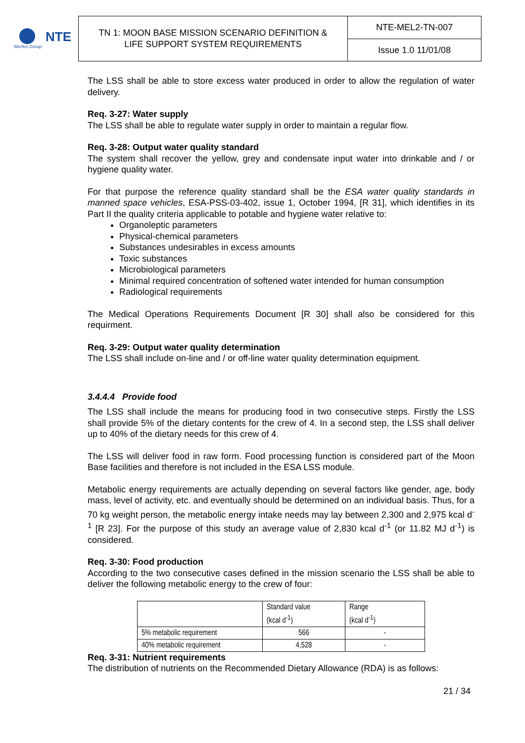NTE
Werfen Group
TN 1: MOON BASE MISSION SCENARIO DEFINITION &
LIFE SUPPORT SYSTEM REQUIREMENTS
NTE-MEL2-TN-007
Issue 1.0 11/01/08
The LSS shall be able to store excess water produced in order to allow the regulation of water delivery.
Req. 3-27: Water supply
The LSS shall be able to regulate water supply in order to maintain a regular flow.
Req. 3-28: Output water quality standard
The system shall recover the yellow, grey and condensate input water into drinkable and / or hygiene quality water.
For that purpose the reference quality standard shall be the ESA water quality standards in manned space vehicles, ESA-PSS-03-402, issue 1, October 1994, [R 31], which identifies in its Part II the quality criteria applicable to potable and hygiene water relative to:
Organoleptic parameters
Physical-chemical parameters
Substances undesirables in excess amounts
Toxic substances
Microbiological parameters
Minimal required concentration of softened water intended for human consumption
Radiological requirements
The Medical Operations Requirements Document [R 30] shall also be considered for this requirment.
Req. 3-29: Output water quality determination
The LSS shall include on-line and / or off-line water quality determination equipment.
3.4.4.4 Provide food
The LSS shall include the means for producing food in two consecutive steps. Firstly the LSS shall provide 5% of the dietary contents for the crew of 4. In a second step, the LSS shall deliver up to 40% of the dietary needs for this crew of 4.
The LSS will deliver food in raw form. Food processing function is considered part of the Moon Base facilities and therefore is not included in the ESA LSS module.
Metabolic energy requirements are actually depending on several factors like gender, age, body mass, level of activity, etc. and eventually should be determined on an individual basis. Thus, for a 70 kg weight person, the metabolic energy intake needs may lay between 2,300 and 2,975 kcal d<sup>-1</sup> [R 23]. For the purpose of this study an average value of 2,830 kcal d<sup>-1</sup> (or 11.82 MJ d<sup>-1</sup>) is considered.
Req. 3-30: Food production
According to the two consecutive cases defined in the mission scenario the LSS shall be able to deliver the following metabolic energy to the crew of four:
| | Standard value (kcal d<sup>-1</sup>) | Range (kcal d<sup>-1</sup>) |
| --- | --- | --- |
| 5% metabolic requirement | 566 | - |
| 40% metabolic requirement | 4,528 | - |
Req. 3-31: Nutrient requirements
The distribution of nutrients on the Recommended Dietary Allowance (RDA) is as follows:
21 / 34